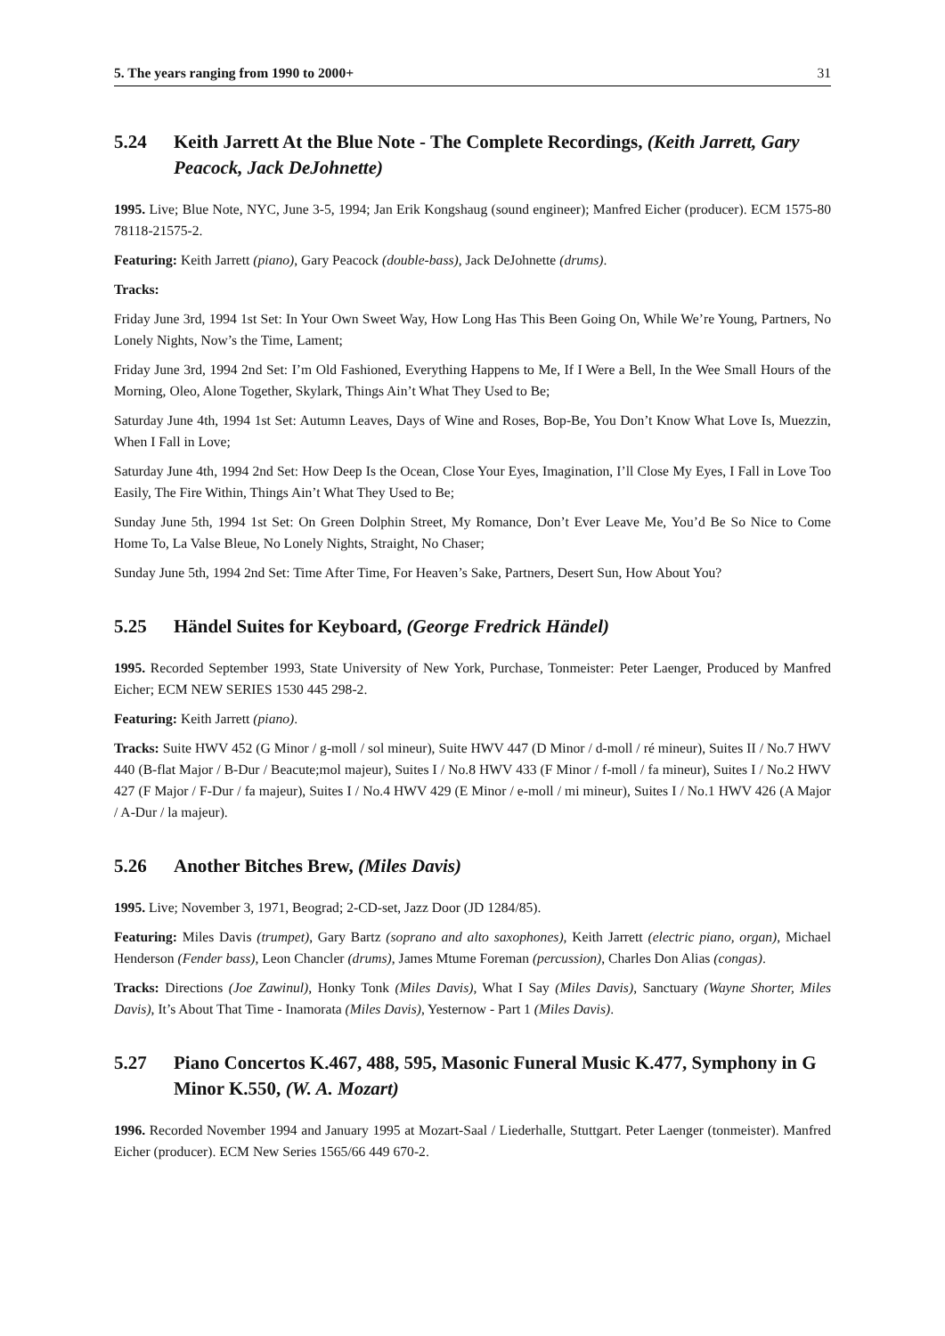5. The years ranging from 1990 to 2000+ 31
5.24 Keith Jarrett At the Blue Note - The Complete Recordings, (Keith Jarrett, Gary Peacock, Jack DeJohnette)
1995. Live; Blue Note, NYC, June 3-5, 1994; Jan Erik Kongshaug (sound engineer); Manfred Eicher (producer). ECM 1575-80 78118-21575-2.
Featuring: Keith Jarrett (piano), Gary Peacock (double-bass), Jack DeJohnette (drums).
Tracks:
Friday June 3rd, 1994 1st Set: In Your Own Sweet Way, How Long Has This Been Going On, While We’re Young, Partners, No Lonely Nights, Now’s the Time, Lament;
Friday June 3rd, 1994 2nd Set: I’m Old Fashioned, Everything Happens to Me, If I Were a Bell, In the Wee Small Hours of the Morning, Oleo, Alone Together, Skylark, Things Ain’t What They Used to Be;
Saturday June 4th, 1994 1st Set: Autumn Leaves, Days of Wine and Roses, Bop-Be, You Don’t Know What Love Is, Muezzin, When I Fall in Love;
Saturday June 4th, 1994 2nd Set: How Deep Is the Ocean, Close Your Eyes, Imagination, I’ll Close My Eyes, I Fall in Love Too Easily, The Fire Within, Things Ain’t What They Used to Be;
Sunday June 5th, 1994 1st Set: On Green Dolphin Street, My Romance, Don’t Ever Leave Me, You’d Be So Nice to Come Home To, La Valse Bleue, No Lonely Nights, Straight, No Chaser;
Sunday June 5th, 1994 2nd Set: Time After Time, For Heaven’s Sake, Partners, Desert Sun, How About You?
5.25 Händel Suites for Keyboard, (George Fredrick Händel)
1995. Recorded September 1993, State University of New York, Purchase, Tonmeister: Peter Laenger, Produced by Manfred Eicher; ECM NEW SERIES 1530 445 298-2.
Featuring: Keith Jarrett (piano).
Tracks: Suite HWV 452 (G Minor / g-moll / sol mineur), Suite HWV 447 (D Minor / d-moll / ré mineur), Suites II / No.7 HWV 440 (B-flat Major / B-Dur / Beacute;mol majeur), Suites I / No.8 HWV 433 (F Minor / f-moll / fa mineur), Suites I / No.2 HWV 427 (F Major / F-Dur / fa majeur), Suites I / No.4 HWV 429 (E Minor / e-moll / mi mineur), Suites I / No.1 HWV 426 (A Major / A-Dur / la majeur).
5.26 Another Bitches Brew, (Miles Davis)
1995. Live; November 3, 1971, Beograd; 2-CD-set, Jazz Door (JD 1284/85).
Featuring: Miles Davis (trumpet), Gary Bartz (soprano and alto saxophones), Keith Jarrett (electric piano, organ), Michael Henderson (Fender bass), Leon Chancler (drums), James Mtume Foreman (percussion), Charles Don Alias (congas).
Tracks: Directions (Joe Zawinul), Honky Tonk (Miles Davis), What I Say (Miles Davis), Sanctuary (Wayne Shorter, Miles Davis), It’s About That Time - Inamorata (Miles Davis), Yesternow - Part 1 (Miles Davis).
5.27 Piano Concertos K.467, 488, 595, Masonic Funeral Music K.477, Symphony in G Minor K.550, (W. A. Mozart)
1996. Recorded November 1994 and January 1995 at Mozart-Saal / Liederhalle, Stuttgart. Peter Laenger (tonmeister). Manfred Eicher (producer). ECM New Series 1565/66 449 670-2.